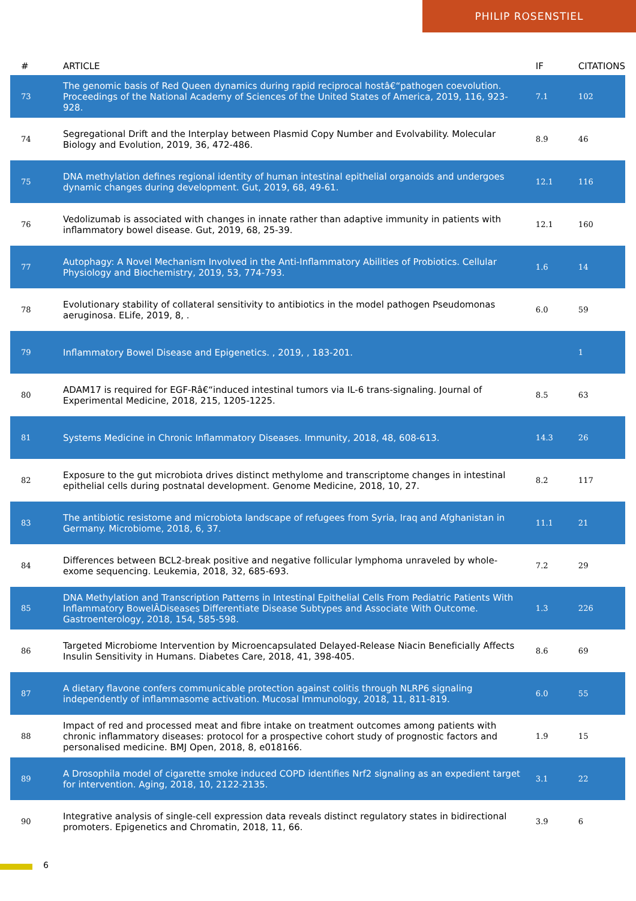PHILIP ROSENSTIEL
| # | ARTICLE | IF | CITATIONS |
| --- | --- | --- | --- |
| 73 | The genomic basis of Red Queen dynamics during rapid reciprocal hostâ€“pathogen coevolution. Proceedings of the National Academy of Sciences of the United States of America, 2019, 116, 923-928. | 7.1 | 102 |
| 74 | Segregational Drift and the Interplay between Plasmid Copy Number and Evolvability. Molecular Biology and Evolution, 2019, 36, 472-486. | 8.9 | 46 |
| 75 | DNA methylation defines regional identity of human intestinal epithelial organoids and undergoes dynamic changes during development. Gut, 2019, 68, 49-61. | 12.1 | 116 |
| 76 | Vedolizumab is associated with changes in innate rather than adaptive immunity in patients with inflammatory bowel disease. Gut, 2019, 68, 25-39. | 12.1 | 160 |
| 77 | Autophagy: A Novel Mechanism Involved in the Anti-Inflammatory Abilities of Probiotics. Cellular Physiology and Biochemistry, 2019, 53, 774-793. | 1.6 | 14 |
| 78 | Evolutionary stability of collateral sensitivity to antibiotics in the model pathogen Pseudomonas aeruginosa. ELife, 2019, 8, . | 6.0 | 59 |
| 79 | Inflammatory Bowel Disease and Epigenetics. , 2019, , 183-201. | | 1 |
| 80 | ADAM17 is required for EGF-Râ€“induced intestinal tumors via IL-6 trans-signaling. Journal of Experimental Medicine, 2018, 215, 1205-1225. | 8.5 | 63 |
| 81 | Systems Medicine in Chronic Inflammatory Diseases. Immunity, 2018, 48, 608-613. | 14.3 | 26 |
| 82 | Exposure to the gut microbiota drives distinct methylome and transcriptome changes in intestinal epithelial cells during postnatal development. Genome Medicine, 2018, 10, 27. | 8.2 | 117 |
| 83 | The antibiotic resistome and microbiota landscape of refugees from Syria, Iraq and Afghanistan in Germany. Microbiome, 2018, 6, 37. | 11.1 | 21 |
| 84 | Differences between BCL2-break positive and negative follicular lymphoma unraveled by whole-exome sequencing. Leukemia, 2018, 32, 685-693. | 7.2 | 29 |
| 85 | DNA Methylation and Transcription Patterns in Intestinal Epithelial Cells From Pediatric Patients With Inflammatory BowelÂDiseases Differentiate Disease Subtypes and Associate With Outcome. Gastroenterology, 2018, 154, 585-598. | 1.3 | 226 |
| 86 | Targeted Microbiome Intervention by Microencapsulated Delayed-Release Niacin Beneficially Affects Insulin Sensitivity in Humans. Diabetes Care, 2018, 41, 398-405. | 8.6 | 69 |
| 87 | A dietary flavone confers communicable protection against colitis through NLRP6 signaling independently of inflammasome activation. Mucosal Immunology, 2018, 11, 811-819. | 6.0 | 55 |
| 88 | Impact of red and processed meat and fibre intake on treatment outcomes among patients with chronic inflammatory diseases: protocol for a prospective cohort study of prognostic factors and personalised medicine. BMJ Open, 2018, 8, e018166. | 1.9 | 15 |
| 89 | A Drosophila model of cigarette smoke induced COPD identifies Nrf2 signaling as an expedient target for intervention. Aging, 2018, 10, 2122-2135. | 3.1 | 22 |
| 90 | Integrative analysis of single-cell expression data reveals distinct regulatory states in bidirectional promoters. Epigenetics and Chromatin, 2018, 11, 66. | 3.9 | 6 |
6